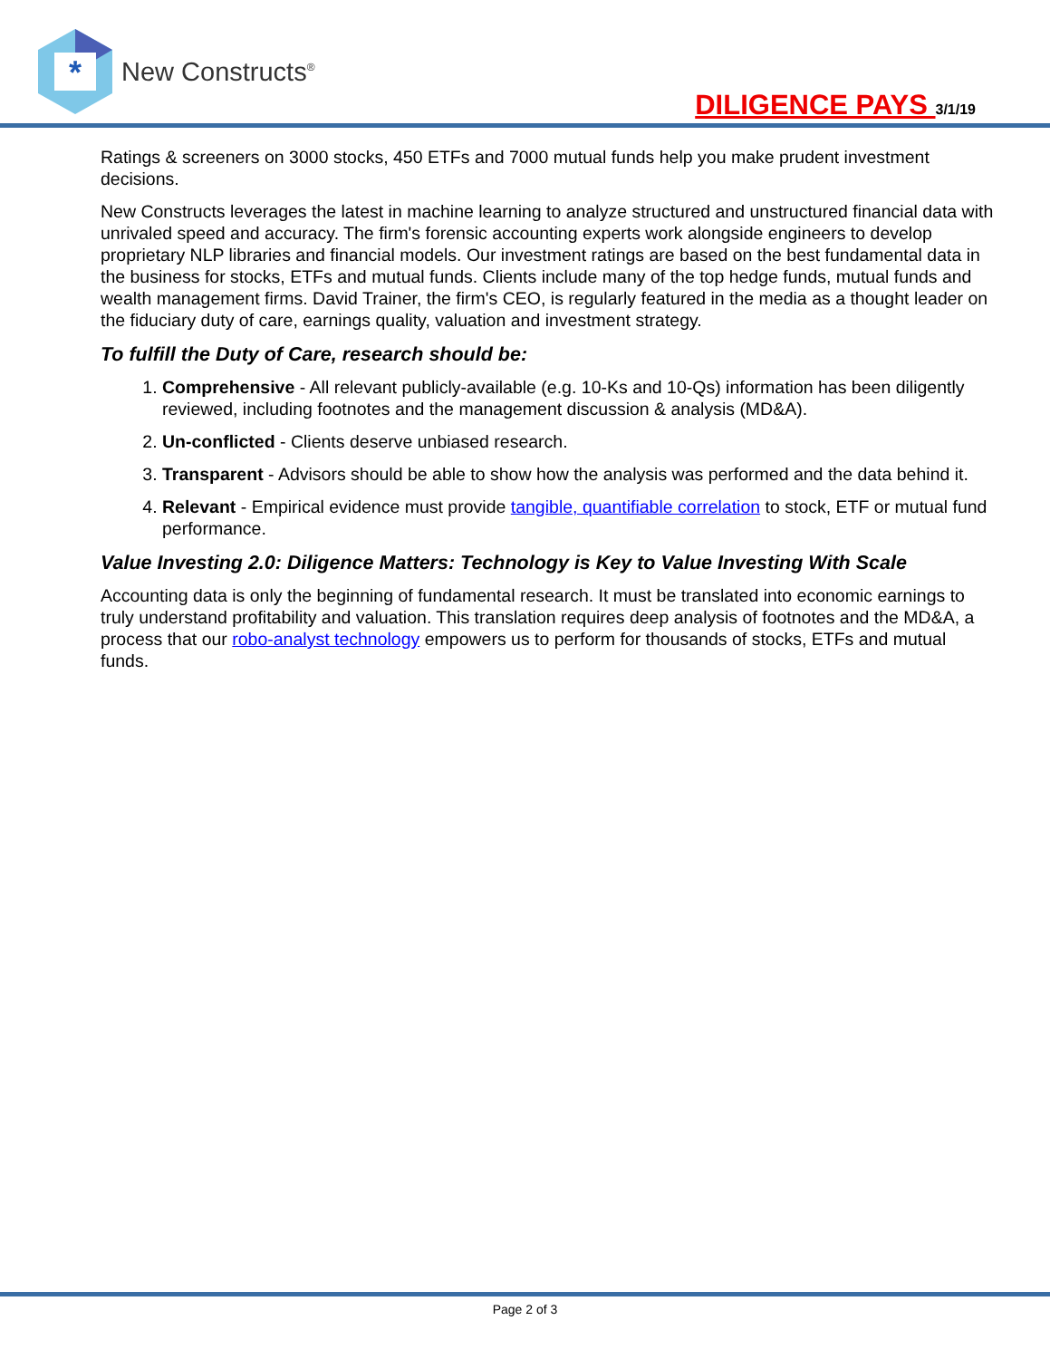*
New Constructs<sup>®</sup>
DILIGENCE PAYS 3/1/19
Ratings & screeners on 3000 stocks, 450 ETFs and 7000 mutual funds help you make prudent investment decisions.
New Constructs leverages the latest in machine learning to analyze structured and unstructured financial data with unrivaled speed and accuracy. The firm's forensic accounting experts work alongside engineers to develop proprietary NLP libraries and financial models. Our investment ratings are based on the best fundamental data in the business for stocks, ETFs and mutual funds. Clients include many of the top hedge funds, mutual funds and wealth management firms. David Trainer, the firm's CEO, is regularly featured in the media as a thought leader on the fiduciary duty of care, earnings quality, valuation and investment strategy.
To fulfill the Duty of Care, research should be:
1. Comprehensive - All relevant publicly-available (e.g. 10-Ks and 10-Qs) information has been diligently reviewed, including footnotes and the management discussion & analysis (MD&A).
2. Un-conflicted - Clients deserve unbiased research.
3. Transparent - Advisors should be able to show how the analysis was performed and the data behind it.
4. Relevant - Empirical evidence must provide tangible, quantifiable correlation to stock, ETF or mutual fund performance.
Value Investing 2.0: Diligence Matters: Technology is Key to Value Investing With Scale
Accounting data is only the beginning of fundamental research. It must be translated into economic earnings to truly understand profitability and valuation. This translation requires deep analysis of footnotes and the MD&A, a process that our robo-analyst technology empowers us to perform for thousands of stocks, ETFs and mutual funds.
Page 2 of 3